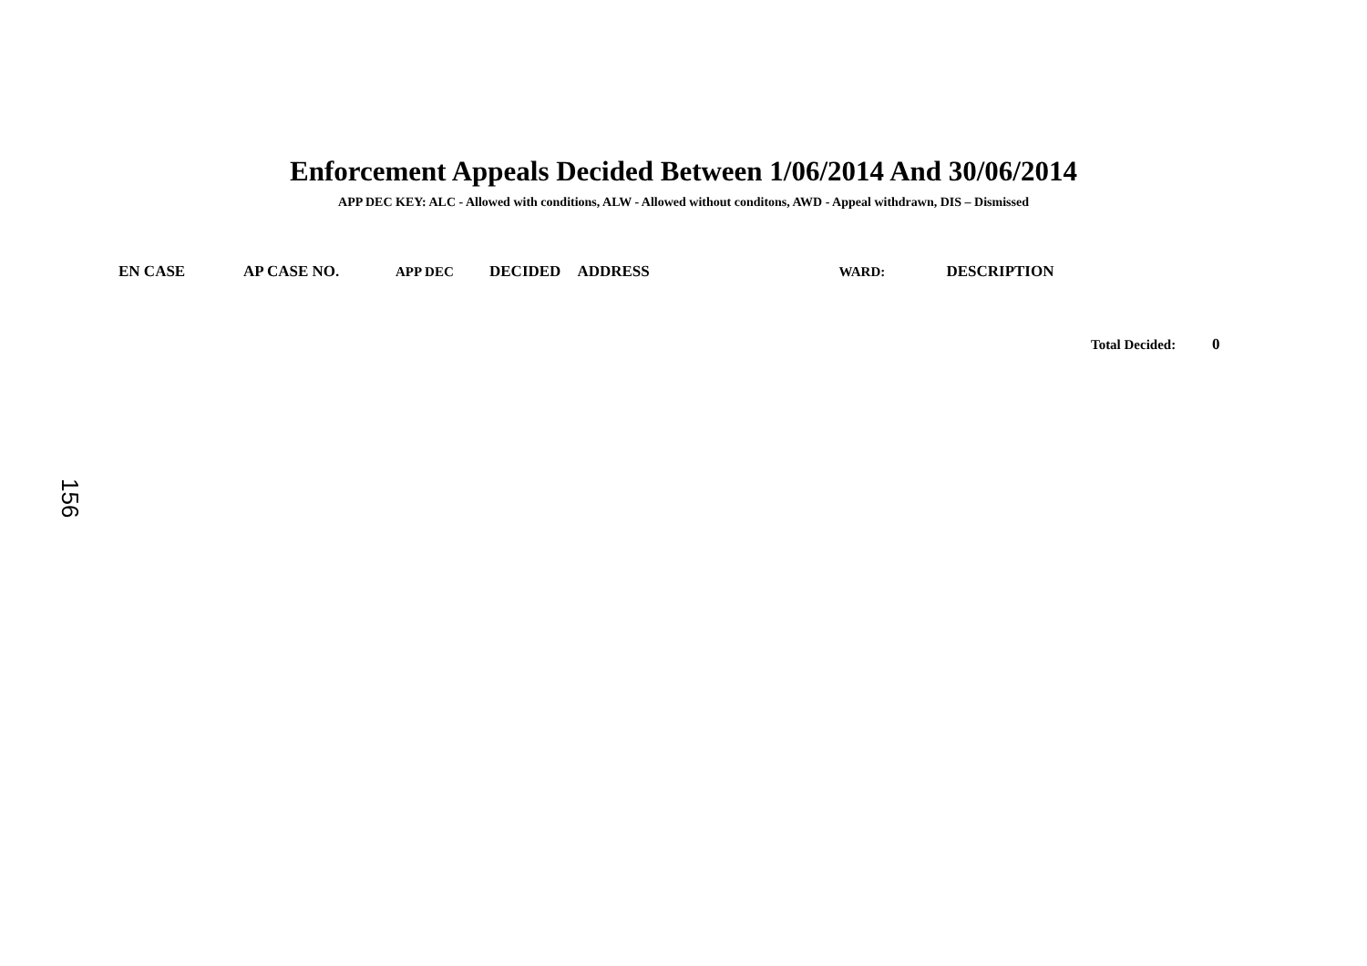Enforcement Appeals Decided Between 1/06/2014 And 30/06/2014
APP DEC KEY: ALC - Allowed with conditions, ALW - Allowed without conditons, AWD - Appeal withdrawn, DIS – Dismissed
| EN CASE | AP CASE NO. | APP DEC | DECIDED | ADDRESS | WARD: | DESCRIPTION |
| --- | --- | --- | --- | --- | --- | --- |
Total Decided: 0
156